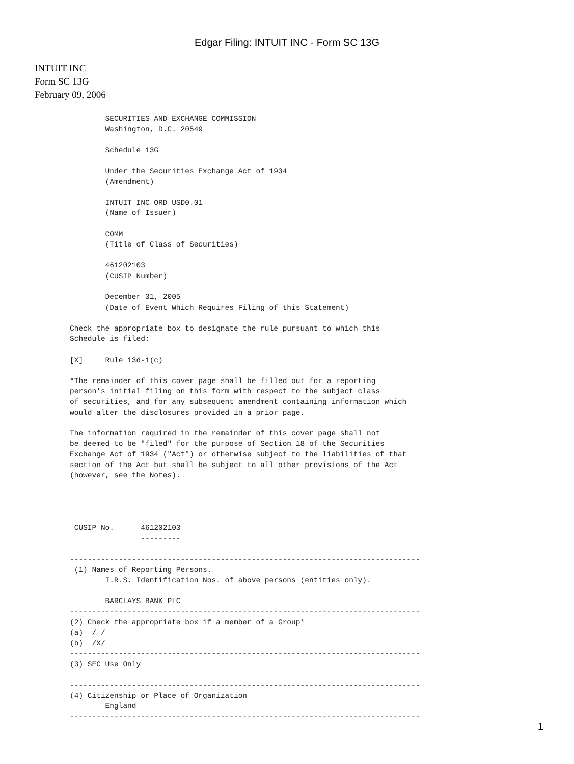Edgar Filing: INTUIT INC - Form SC 13G
INTUIT INC
Form SC 13G
February 09, 2006
        SECURITIES AND EXCHANGE COMMISSION
        Washington, D.C. 20549

        Schedule 13G

        Under the Securities Exchange Act of 1934
        (Amendment)

        INTUIT INC ORD USD0.01
        (Name of Issuer)

        COMM
        (Title of Class of Securities)

        461202103
        (CUSIP Number)

        December 31, 2005
        (Date of Event Which Requires Filing of this Statement)

Check the appropriate box to designate the rule pursuant to which this
Schedule is filed:

[X]     Rule 13d-1(c)

*The remainder of this cover page shall be filled out for a reporting
person's initial filing on this form with respect to the subject class
of securities, and for any subsequent amendment containing information which
would alter the disclosures provided in a prior page.

The information required in the remainder of this cover page shall not
be deemed to be "filed" for the purpose of Section 18 of the Securities
Exchange Act of 1934 ("Act") or otherwise subject to the liabilities of that
section of the Act but shall be subject to all other provisions of the Act
(however, see the Notes).




 CUSIP No.      461202103
                ---------

-------------------------------------------------------------------------------
 (1) Names of Reporting Persons.
        I.R.S. Identification Nos. of above persons (entities only).

        BARCLAYS BANK PLC
-------------------------------------------------------------------------------
(2) Check the appropriate box if a member of a Group*
(a)  / /
(b)  /X/
-------------------------------------------------------------------------------
(3) SEC Use Only

-------------------------------------------------------------------------------
(4) Citizenship or Place of Organization
        England
-------------------------------------------------------------------------------
1